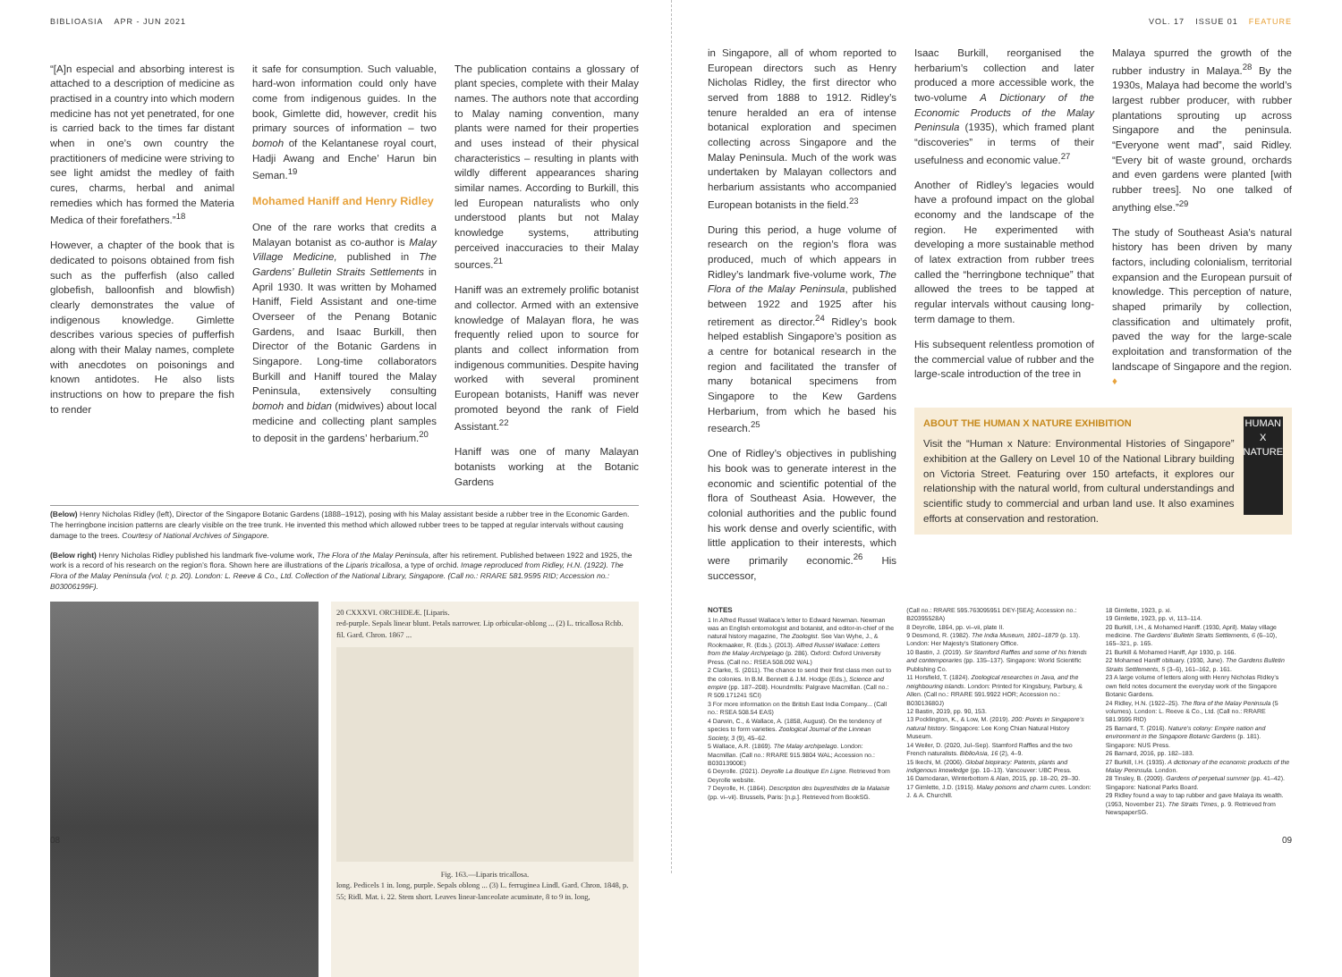BIBLIOASIA APR - JUN 2021
“[A]n especial and absorbing interest is attached to a description of medicine as practised in a country into which modern medicine has not yet penetrated, for one is carried back to the times far distant when in one’s own country the practitioners of medicine were striving to see light amidst the medley of faith cures, charms, herbal and animal remedies which has formed the Materia Medica of their forefathers.”<sup>18</sup>
However, a chapter of the book that is dedicated to poisons obtained from fish such as the pufferfish (also called globefish, balloonfish and blowfish) clearly demonstrates the value of indigenous knowledge. Gimlette describes various species of pufferfish along with their Malay names, complete with anecdotes on poisonings and known antidotes. He also lists instructions on how to prepare the fish to render
it safe for consumption. Such valuable, hard-won information could only have come from indigenous guides. In the book, Gimlette did, however, credit his primary sources of information – two bomoh of the Kelantanese royal court, Hadji Awang and Enche’ Harun bin Seman.<sup>19</sup>
Mohamed Haniff and Henry Ridley
One of the rare works that credits a Malayan botanist as co-author is Malay Village Medicine, published in The Gardens’ Bulletin Straits Settlements in April 1930. It was written by Mohamed Haniff, Field Assistant and one-time Overseer of the Penang Botanic Gardens, and Isaac Burkill, then Director of the Botanic Gardens in Singapore. Long-time collaborators Burkill and Haniff toured the Malay Peninsula, extensively consulting bomoh and bidan (midwives) about local medicine and collecting plant samples to deposit in the gardens’ herbarium.<sup>20</sup>
The publication contains a glossary of plant species, complete with their Malay names. The authors note that according to Malay naming convention, many plants were named for their properties and uses instead of their physical characteristics – resulting in plants with wildly different appearances sharing similar names. According to Burkill, this led European naturalists who only understood plants but not Malay knowledge systems, attributing perceived inaccuracies to their Malay sources.<sup>21</sup>
Haniff was an extremely prolific botanist and collector. Armed with an extensive knowledge of Malayan flora, he was frequently relied upon to source for plants and collect information from indigenous communities. Despite having worked with several prominent European botanists, Haniff was never promoted beyond the rank of Field Assistant.<sup>22</sup>
Haniff was one of many Malayan botanists working at the Botanic Gardens
(Below) Henry Nicholas Ridley (left), Director of the Singapore Botanic Gardens (1888–1912), posing with his Malay assistant beside a rubber tree in the Economic Garden. The herringbone incision patterns are clearly visible on the tree trunk. He invented this method which allowed rubber trees to be tapped at regular intervals without causing damage to the trees. Courtesy of National Archives of Singapore.
(Below right) Henry Nicholas Ridley published his landmark five-volume work, The Flora of the Malay Peninsula, after his retirement. Published between 1922 and 1925, the work is a record of his research on the region’s flora. Shown here are illustrations of the Liparis tricallosa, a type of orchid. Image reproduced from Ridley, H.N. (1922). The Flora of the Malay Peninsula (vol. I; p. 20). London: L. Reeve & Co., Ltd. Collection of the National Library, Singapore. (Call no.: RRARE 581.9595 RID; Accession no.: B03006199F).
20 CXXXVI. ORCHIDEÆ. [Liparis.
red-purple. Sepals linear blunt. Petals narrower. Lip orbicular-oblong ... (2) L. tricallosa Rchb. fil. Gard. Chron. 1867 ...
Fig. 163.—Liparis tricallosa.
long. Pedicels 1 in. long, purple. Sepals oblong ... (3) L. ferruginea Lindl. Gard. Chron. 1848, p. 55; Ridl. Mat. i. 22. Stem short. Leaves linear-lanceolate acuminate, 8 to 9 in. long,
08
VOL. 17 ISSUE 01 FEATURE
in Singapore, all of whom reported to European directors such as Henry Nicholas Ridley, the first director who served from 1888 to 1912. Ridley’s tenure heralded an era of intense botanical exploration and specimen collecting across Singapore and the Malay Peninsula. Much of the work was undertaken by Malayan collectors and herbarium assistants who accompanied European botanists in the field.<sup>23</sup>
During this period, a huge volume of research on the region’s flora was produced, much of which appears in Ridley’s landmark five-volume work, The Flora of the Malay Peninsula, published between 1922 and 1925 after his retirement as director.<sup>24</sup> Ridley’s book helped establish Singapore’s position as a centre for botanical research in the region and facilitated the transfer of many botanical specimens from Singapore to the Kew Gardens Herbarium, from which he based his research.<sup>25</sup>
One of Ridley’s objectives in publishing his book was to generate interest in the economic and scientific potential of the flora of Southeast Asia. However, the colonial authorities and the public found his work dense and overly scientific, with little application to their interests, which were primarily economic.<sup>26</sup> His successor,
Isaac Burkill, reorganised the herbarium’s collection and later produced a more accessible work, the two-volume A Dictionary of the Economic Products of the Malay Peninsula (1935), which framed plant “discoveries” in terms of their usefulness and economic value.<sup>27</sup>
Another of Ridley’s legacies would have a profound impact on the global economy and the landscape of the region. He experimented with developing a more sustainable method of latex extraction from rubber trees called the “herringbone technique” that allowed the trees to be tapped at regular intervals without causing long-term damage to them.
His subsequent relentless promotion of the commercial value of rubber and the large-scale introduction of the tree in
Malaya spurred the growth of the rubber industry in Malaya.<sup>28</sup> By the 1930s, Malaya had become the world’s largest rubber producer, with rubber plantations sprouting up across Singapore and the peninsula. “Everyone went mad”, said Ridley. “Every bit of waste ground, orchards and even gardens were planted [with rubber trees]. No one talked of anything else.”<sup>29</sup>
The study of Southeast Asia’s natural history has been driven by many factors, including colonialism, territorial expansion and the European pursuit of knowledge. This perception of nature, shaped primarily by collection, classification and ultimately profit, paved the way for the large-scale exploitation and transformation of the landscape of Singapore and the region. ♦
ABOUT THE HUMAN X NATURE EXHIBITION
Visit the “Human x Nature: Environmental Histories of Singapore” exhibition at the Gallery on Level 10 of the National Library building on Victoria Street. Featuring over 150 artefacts, it explores our relationship with the natural world, from cultural understandings and scientific study to commercial and urban land use. It also examines efforts at conservation and restoration.
HUMAN
X
NATURE
NOTES
1 In Alfred Russel Wallace’s letter to Edward Newman. Newman was an English entomologist and botanist, and editor-in-chief of the natural history magazine, The Zoologist. See Van Wyhe, J., & Rookmaaker, R. (Eds.). (2013). Alfred Russel Wallace: Letters from the Malay Archipelago (p. 286). Oxford: Oxford University Press. (Call no.: RSEA 508.092 WAL)
2 Clarke, S. (2011). The chance to send their first class men out to the colonies. In B.M. Bennett & J.M. Hodge (Eds.), Science and empire (pp. 187–208). Houndmills: Palgrave Macmillan. (Call no.: R 509.171241 SCI)
3 For more information on the British East India Company... (Call no.: RSEA 508.54 EAS)
4 Darwin, C., & Wallace, A. (1858, August). On the tendency of species to form varieties. Zoological Journal of the Linnean Society, 3 (9), 45–62.
5 Wallace, A.R. (1869). The Malay archipelago. London: Macmillan. (Call no.: RRARE 915.9804 WAL; Accession no.: B03013900E)
6 Deyrolle. (2021). Deyrolle La Boutique En Ligne. Retrieved from Deyrolle website.
7 Deyrolle, H. (1864). Description des bupresthides de la Malaisie (pp. vi–vii). Brussels, Paris: [n.p.]. Retrieved from BookSG.
(Call no.: RRARE 595.763095951 DEY-[SEA]; Accession no.: B20395528A)
8 Deyrolle, 1864, pp. vi–vii, plate II.
9 Desmond, R. (1982). The India Museum, 1801–1879 (p. 13). London: Her Majesty’s Stationery Office.
10 Bastin, J. (2019). Sir Stamford Raffles and some of his friends and contemporaries (pp. 135–137). Singapore: World Scientific Publishing Co.
11 Horsfield, T. (1824). Zoological researches in Java, and the neighbouring islands. London: Printed for Kingsbury, Parbury, & Allen. (Call no.: RRARE 591.9922 HOR; Accession no.: B03013680J)
12 Bastin, 2019, pp. 90, 153.
13 Pocklington, K., & Low, M. (2019). 200: Points in Singapore’s natural history. Singapore: Lee Kong Chian Natural History Museum.
14 Weiler, D. (2020, Jul–Sep). Stamford Raffles and the two French naturalists. BiblioAsia, 16 (2), 4–9.
15 Ikechi, M. (2006). Global biopiracy: Patents, plants and indigenous knowledge (pp. 10–13). Vancouver: UBC Press.
16 Damodaran, Winterbottom & Alan, 2015, pp. 18–20, 29–30.
17 Gimlette, J.D. (1915). Malay poisons and charm cures. London: J. & A. Churchill.
18 Gimlette, 1923, p. xi.
19 Gimlette, 1923, pp. vi, 113–114.
20 Burkill, I.H., & Mohamed Haniff. (1930, April). Malay village medicine. The Gardens’ Bulletin Straits Settlements, 6 (6–10), 165–321, p. 165.
21 Burkill & Mohamed Haniff, Apr 1930, p. 166.
22 Mohamed Haniff obituary. (1930, June). The Gardens Bulletin Straits Settlements, 5 (3–6), 161–162, p. 161.
23 A large volume of letters along with Henry Nicholas Ridley’s own field notes document the everyday work of the Singapore Botanic Gardens.
24 Ridley, H.N. (1922–25). The flora of the Malay Peninsula (5 volumes). London: L. Reeve & Co., Ltd. (Call no.: RRARE 581.9595 RID)
25 Barnard, T. (2016). Nature’s colony: Empire nation and environment in the Singapore Botanic Gardens (p. 181). Singapore: NUS Press.
26 Barnard, 2016, pp. 182–183.
27 Burkill, I.H. (1935). A dictionary of the economic products of the Malay Peninsula. London.
28 Tinsley, B. (2009). Gardens of perpetual summer (pp. 41–42). Singapore: National Parks Board.
29 Ridley found a way to tap rubber and gave Malaya its wealth. (1953, November 21). The Straits Times, p. 9. Retrieved from NewspaperSG.
09